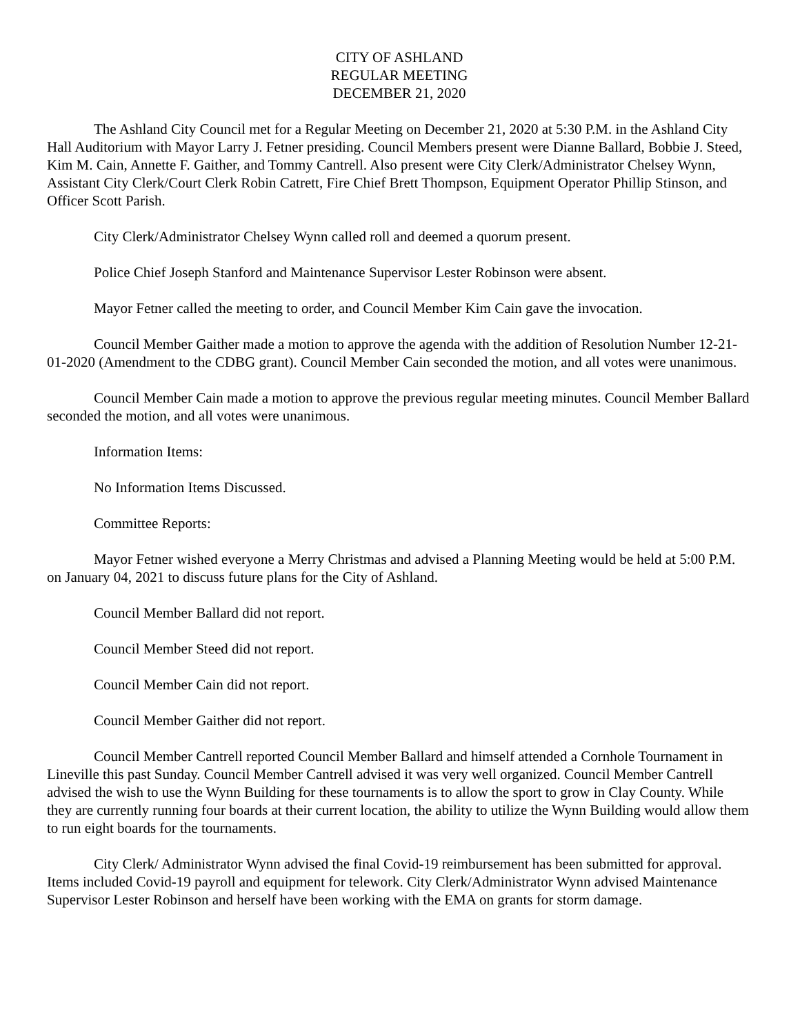CITY OF ASHLAND
REGULAR MEETING
DECEMBER 21, 2020
The Ashland City Council met for a Regular Meeting on December 21, 2020 at 5:30 P.M. in the Ashland City Hall Auditorium with Mayor Larry J. Fetner presiding. Council Members present were Dianne Ballard, Bobbie J. Steed, Kim M. Cain, Annette F. Gaither, and Tommy Cantrell. Also present were City Clerk/Administrator Chelsey Wynn, Assistant City Clerk/Court Clerk Robin Catrett, Fire Chief Brett Thompson, Equipment Operator Phillip Stinson, and Officer Scott Parish.
City Clerk/Administrator Chelsey Wynn called roll and deemed a quorum present.
Police Chief Joseph Stanford and Maintenance Supervisor Lester Robinson were absent.
Mayor Fetner called the meeting to order, and Council Member Kim Cain gave the invocation.
Council Member Gaither made a motion to approve the agenda with the addition of Resolution Number 12-21-01-2020 (Amendment to the CDBG grant). Council Member Cain seconded the motion, and all votes were unanimous.
Council Member Cain made a motion to approve the previous regular meeting minutes. Council Member Ballard seconded the motion, and all votes were unanimous.
Information Items:
No Information Items Discussed.
Committee Reports:
Mayor Fetner wished everyone a Merry Christmas and advised a Planning Meeting would be held at 5:00 P.M. on January 04, 2021 to discuss future plans for the City of Ashland.
Council Member Ballard did not report.
Council Member Steed did not report.
Council Member Cain did not report.
Council Member Gaither did not report.
Council Member Cantrell reported Council Member Ballard and himself attended a Cornhole Tournament in Lineville this past Sunday. Council Member Cantrell advised it was very well organized. Council Member Cantrell advised the wish to use the Wynn Building for these tournaments is to allow the sport to grow in Clay County. While they are currently running four boards at their current location, the ability to utilize the Wynn Building would allow them to run eight boards for the tournaments.
City Clerk/ Administrator Wynn advised the final Covid-19 reimbursement has been submitted for approval. Items included Covid-19 payroll and equipment for telework. City Clerk/Administrator Wynn advised Maintenance Supervisor Lester Robinson and herself have been working with the EMA on grants for storm damage.